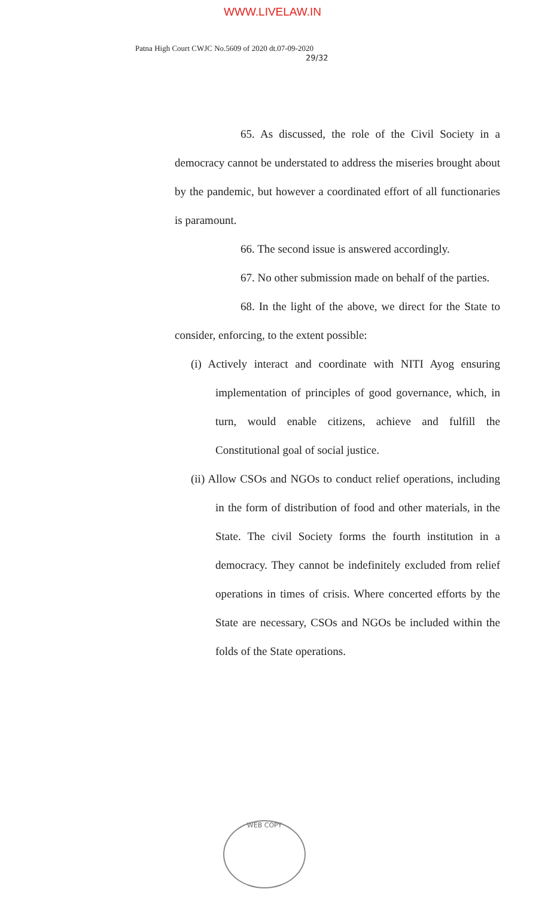WWW.LIVELAW.IN
Patna High Court CWJC No.5609 of 2020 dt.07-09-2020
29/32
65. As discussed, the role of the Civil Society in a democracy cannot be understated to address the miseries brought about by the pandemic, but however a coordinated effort of all functionaries is paramount.
66. The second issue is answered accordingly.
67. No other submission made on behalf of the parties.
68. In the light of the above, we direct for the State to consider, enforcing, to the extent possible:
(i) Actively interact and coordinate with NITI Ayog ensuring implementation of principles of good governance, which, in turn, would enable citizens, achieve and fulfill the Constitutional goal of social justice.
(ii) Allow CSOs and NGOs to conduct relief operations, including in the form of distribution of food and other materials, in the State. The civil Society forms the fourth institution in a democracy. They cannot be indefinitely excluded from relief operations in times of crisis. Where concerted efforts by the State are necessary, CSOs and NGOs be included within the folds of the State operations.
WEB COPY